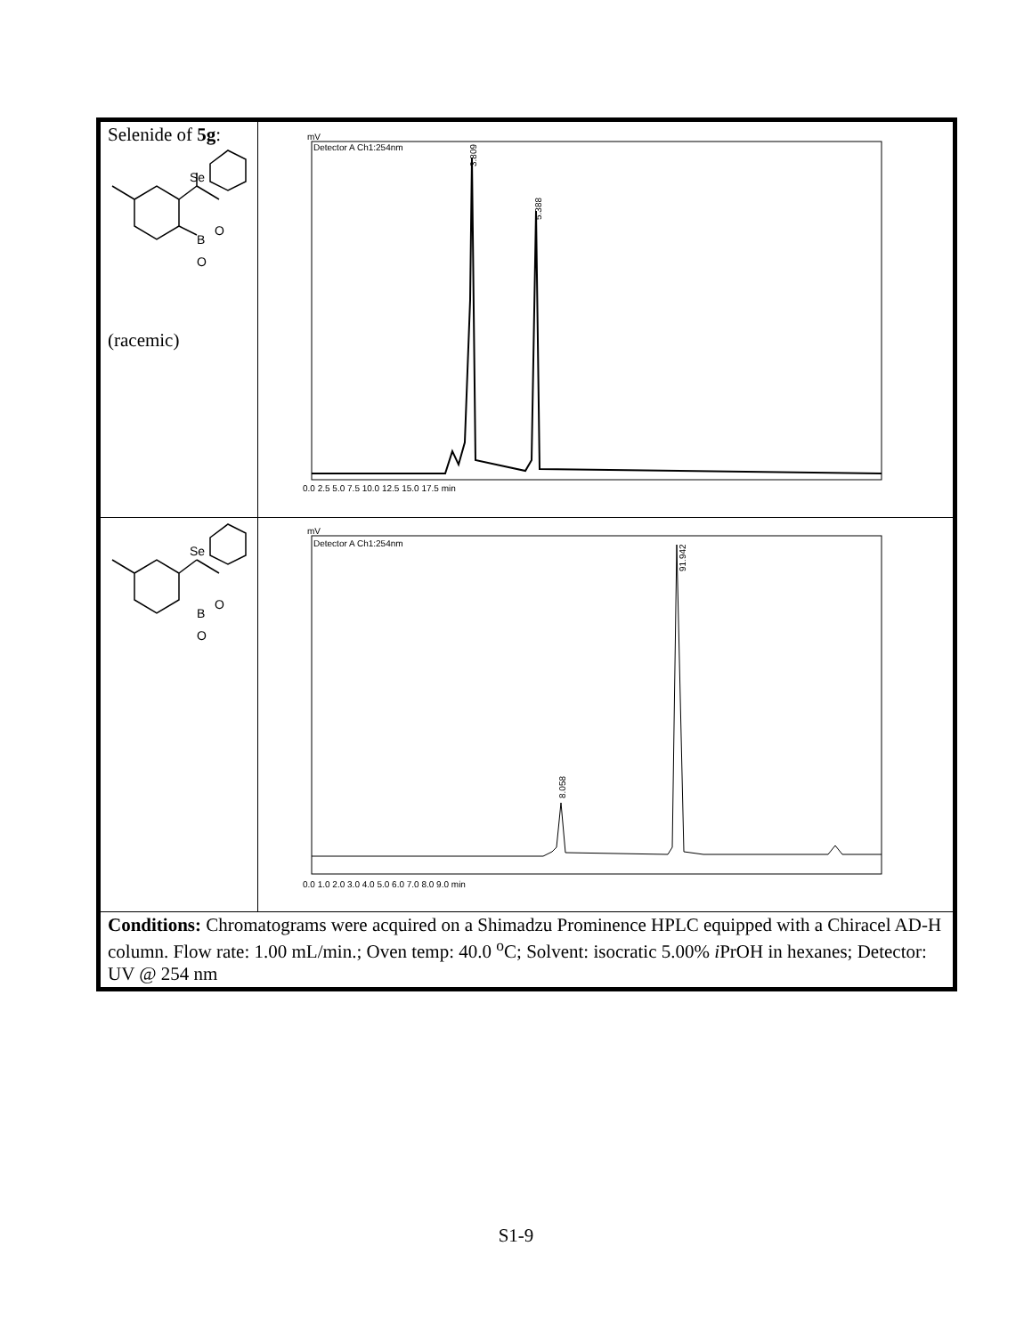| Selenide of 5g : Se B O O (racemic) | mV Detector A Ch1:254nm 3.809 5.388 0.0 2.5 5.0 7.5 10.0 12.5 15.0 17.5 min |
| Se B O O | mV Detector A Ch1:254nm 8.058 91.942 0.0 1.0 2.0 3.0 4.0 5.0 6.0 7.0 8.0 9.0 min |
| Conditions: Chromatograms were acquired on a Shimadzu Prominence HPLC equipped with a Chiracel AD-H column. Flow rate: 1.00 mL/min.; Oven temp: 40.0 <sup>o</sup>C; Solvent: isocratic 5.00% i PrOH in hexanes; Detector: UV @ 254 nm | |
S1-9